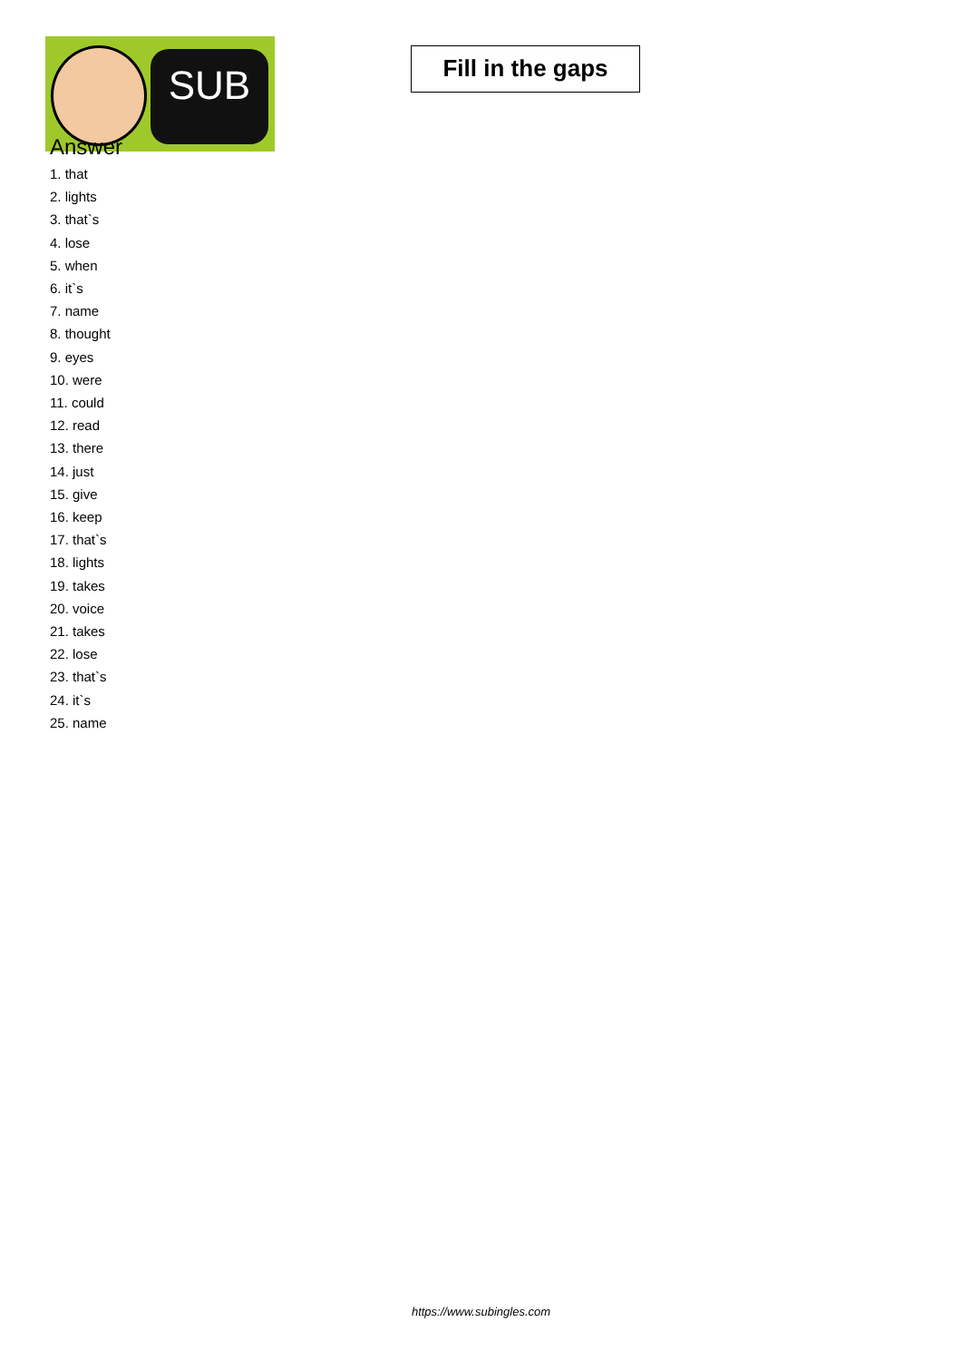SUB
Fill in the gaps
Answer
1. that
2. lights
3. that`s
4. lose
5. when
6. it`s
7. name
8. thought
9. eyes
10. were
11. could
12. read
13. there
14. just
15. give
16. keep
17. that`s
18. lights
19. takes
20. voice
21. takes
22. lose
23. that`s
24. it`s
25. name
https://www.subingles.com